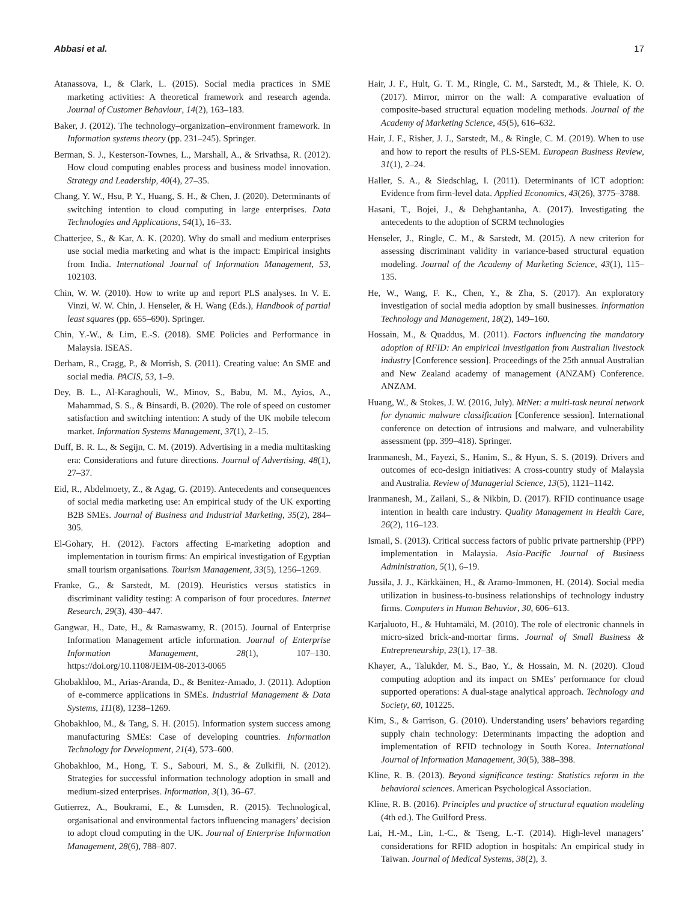Abbasi et al. 17
Atanassova, I., & Clark, L. (2015). Social media practices in SME marketing activities: A theoretical framework and research agenda. Journal of Customer Behaviour, 14(2), 163–183.
Baker, J. (2012). The technology–organization–environment framework. In Information systems theory (pp. 231–245). Springer.
Berman, S. J., Kesterson-Townes, L., Marshall, A., & Srivathsa, R. (2012). How cloud computing enables process and business model innovation. Strategy and Leadership, 40(4), 27–35.
Chang, Y. W., Hsu, P. Y., Huang, S. H., & Chen, J. (2020). Determinants of switching intention to cloud computing in large enterprises. Data Technologies and Applications, 54(1), 16–33.
Chatterjee, S., & Kar, A. K. (2020). Why do small and medium enterprises use social media marketing and what is the impact: Empirical insights from India. International Journal of Information Management, 53, 102103.
Chin, W. W. (2010). How to write up and report PLS analyses. In V. E. Vinzi, W. W. Chin, J. Henseler, & H. Wang (Eds.), Handbook of partial least squares (pp. 655–690). Springer.
Chin, Y.-W., & Lim, E.-S. (2018). SME Policies and Performance in Malaysia. ISEAS.
Derham, R., Cragg, P., & Morrish, S. (2011). Creating value: An SME and social media. PACIS, 53, 1–9.
Dey, B. L., Al-Karaghouli, W., Minov, S., Babu, M. M., Ayios, A., Mahammad, S. S., & Binsardi, B. (2020). The role of speed on customer satisfaction and switching intention: A study of the UK mobile telecom market. Information Systems Management, 37(1), 2–15.
Duff, B. R. L., & Segijn, C. M. (2019). Advertising in a media multitasking era: Considerations and future directions. Journal of Advertising, 48(1), 27–37.
Eid, R., Abdelmoety, Z., & Agag, G. (2019). Antecedents and consequences of social media marketing use: An empirical study of the UK exporting B2B SMEs. Journal of Business and Industrial Marketing, 35(2), 284–305.
El-Gohary, H. (2012). Factors affecting E-marketing adoption and implementation in tourism firms: An empirical investigation of Egyptian small tourism organisations. Tourism Management, 33(5), 1256–1269.
Franke, G., & Sarstedt, M. (2019). Heuristics versus statistics in discriminant validity testing: A comparison of four procedures. Internet Research, 29(3), 430–447.
Gangwar, H., Date, H., & Ramaswamy, R. (2015). Journal of Enterprise Information Management article information. Journal of Enterprise Information Management, 28(1), 107–130. https://doi.org/10.1108/JEIM-08-2013-0065
Ghobakhloo, M., Arias-Aranda, D., & Benitez-Amado, J. (2011). Adoption of e-commerce applications in SMEs. Industrial Management & Data Systems, 111(8), 1238–1269.
Ghobakhloo, M., & Tang, S. H. (2015). Information system success among manufacturing SMEs: Case of developing countries. Information Technology for Development, 21(4), 573–600.
Ghobakhloo, M., Hong, T. S., Sabouri, M. S., & Zulkifli, N. (2012). Strategies for successful information technology adoption in small and medium-sized enterprises. Information, 3(1), 36–67.
Gutierrez, A., Boukrami, E., & Lumsden, R. (2015). Technological, organisational and environmental factors influencing managers’ decision to adopt cloud computing in the UK. Journal of Enterprise Information Management, 28(6), 788–807.
Hair, J. F., Hult, G. T. M., Ringle, C. M., Sarstedt, M., & Thiele, K. O. (2017). Mirror, mirror on the wall: A comparative evaluation of composite-based structural equation modeling methods. Journal of the Academy of Marketing Science, 45(5), 616–632.
Hair, J. F., Risher, J. J., Sarstedt, M., & Ringle, C. M. (2019). When to use and how to report the results of PLS-SEM. European Business Review, 31(1), 2–24.
Haller, S. A., & Siedschlag, I. (2011). Determinants of ICT adoption: Evidence from firm-level data. Applied Economics, 43(26), 3775–3788.
Hasani, T., Bojei, J., & Dehghantanha, A. (2017). Investigating the antecedents to the adoption of SCRM technologies
Henseler, J., Ringle, C. M., & Sarstedt, M. (2015). A new criterion for assessing discriminant validity in variance-based structural equation modeling. Journal of the Academy of Marketing Science, 43(1), 115–135.
He, W., Wang, F. K., Chen, Y., & Zha, S. (2017). An exploratory investigation of social media adoption by small businesses. Information Technology and Management, 18(2), 149–160.
Hossain, M., & Quaddus, M. (2011). Factors influencing the mandatory adoption of RFID: An empirical investigation from Australian livestock industry [Conference session]. Proceedings of the 25th annual Australian and New Zealand academy of management (ANZAM) Conference. ANZAM.
Huang, W., & Stokes, J. W. (2016, July). MtNet: a multi-task neural network for dynamic malware classification [Conference session]. International conference on detection of intrusions and malware, and vulnerability assessment (pp. 399–418). Springer.
Iranmanesh, M., Fayezi, S., Hanim, S., & Hyun, S. S. (2019). Drivers and outcomes of eco-design initiatives: A cross-country study of Malaysia and Australia. Review of Managerial Science, 13(5), 1121–1142.
Iranmanesh, M., Zailani, S., & Nikbin, D. (2017). RFID continuance usage intention in health care industry. Quality Management in Health Care, 26(2), 116–123.
Ismail, S. (2013). Critical success factors of public private partnership (PPP) implementation in Malaysia. Asia-Pacific Journal of Business Administration, 5(1), 6–19.
Jussila, J. J., Kärkkäinen, H., & Aramo-Immonen, H. (2014). Social media utilization in business-to-business relationships of technology industry firms. Computers in Human Behavior, 30, 606–613.
Karjaluoto, H., & Huhtamäki, M. (2010). The role of electronic channels in micro-sized brick-and-mortar firms. Journal of Small Business & Entrepreneurship, 23(1), 17–38.
Khayer, A., Talukder, M. S., Bao, Y., & Hossain, M. N. (2020). Cloud computing adoption and its impact on SMEs’ performance for cloud supported operations: A dual-stage analytical approach. Technology and Society, 60, 101225.
Kim, S., & Garrison, G. (2010). Understanding users’ behaviors regarding supply chain technology: Determinants impacting the adoption and implementation of RFID technology in South Korea. International Journal of Information Management, 30(5), 388–398.
Kline, R. B. (2013). Beyond significance testing: Statistics reform in the behavioral sciences. American Psychological Association.
Kline, R. B. (2016). Principles and practice of structural equation modeling (4th ed.). The Guilford Press.
Lai, H.-M., Lin, I.-C., & Tseng, L.-T. (2014). High-level managers’ considerations for RFID adoption in hospitals: An empirical study in Taiwan. Journal of Medical Systems, 38(2), 3.